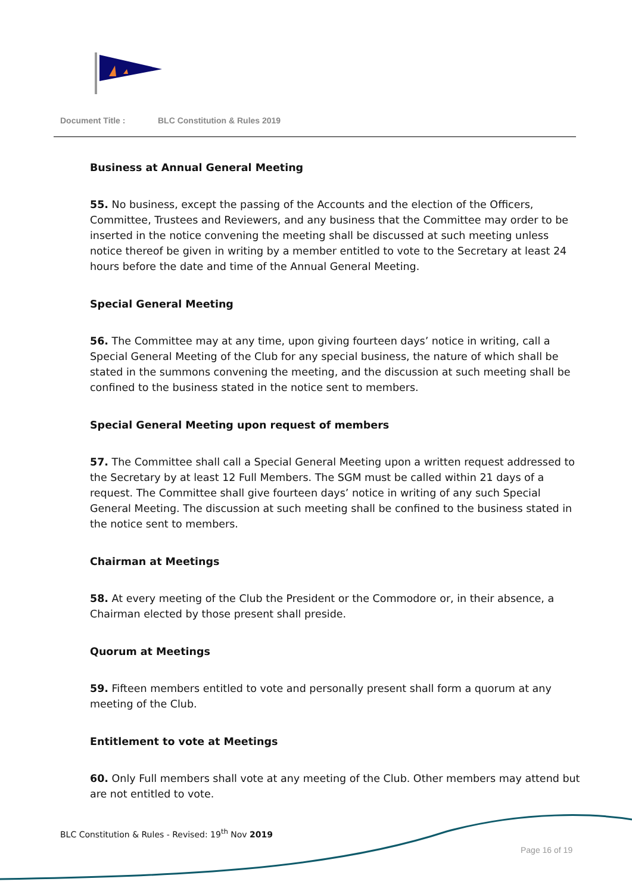Document Title : BLC Constitution & Rules 2019
Business at Annual General Meeting
55. No business, except the passing of the Accounts and the election of the Officers, Committee, Trustees and Reviewers, and any business that the Committee may order to be inserted in the notice convening the meeting shall be discussed at such meeting unless notice thereof be given in writing by a member entitled to vote to the Secretary at least 24 hours before the date and time of the Annual General Meeting.
Special General Meeting
56. The Committee may at any time, upon giving fourteen days’ notice in writing, call a Special General Meeting of the Club for any special business, the nature of which shall be stated in the summons convening the meeting, and the discussion at such meeting shall be confined to the business stated in the notice sent to members.
Special General Meeting upon request of members
57. The Committee shall call a Special General Meeting upon a written request addressed to the Secretary by at least 12 Full Members. The SGM must be called within 21 days of a request. The Committee shall give fourteen days’ notice in writing of any such Special General Meeting. The discussion at such meeting shall be confined to the business stated in the notice sent to members.
Chairman at Meetings
58. At every meeting of the Club the President or the Commodore or, in their absence, a Chairman elected by those present shall preside.
Quorum at Meetings
59. Fifteen members entitled to vote and personally present shall form a quorum at any meeting of the Club.
Entitlement to vote at Meetings
60. Only Full members shall vote at any meeting of the Club. Other members may attend but are not entitled to vote.
BLC Constitution & Rules - Revised: 19<sup>th</sup> Nov 2019
Page 16 of 19